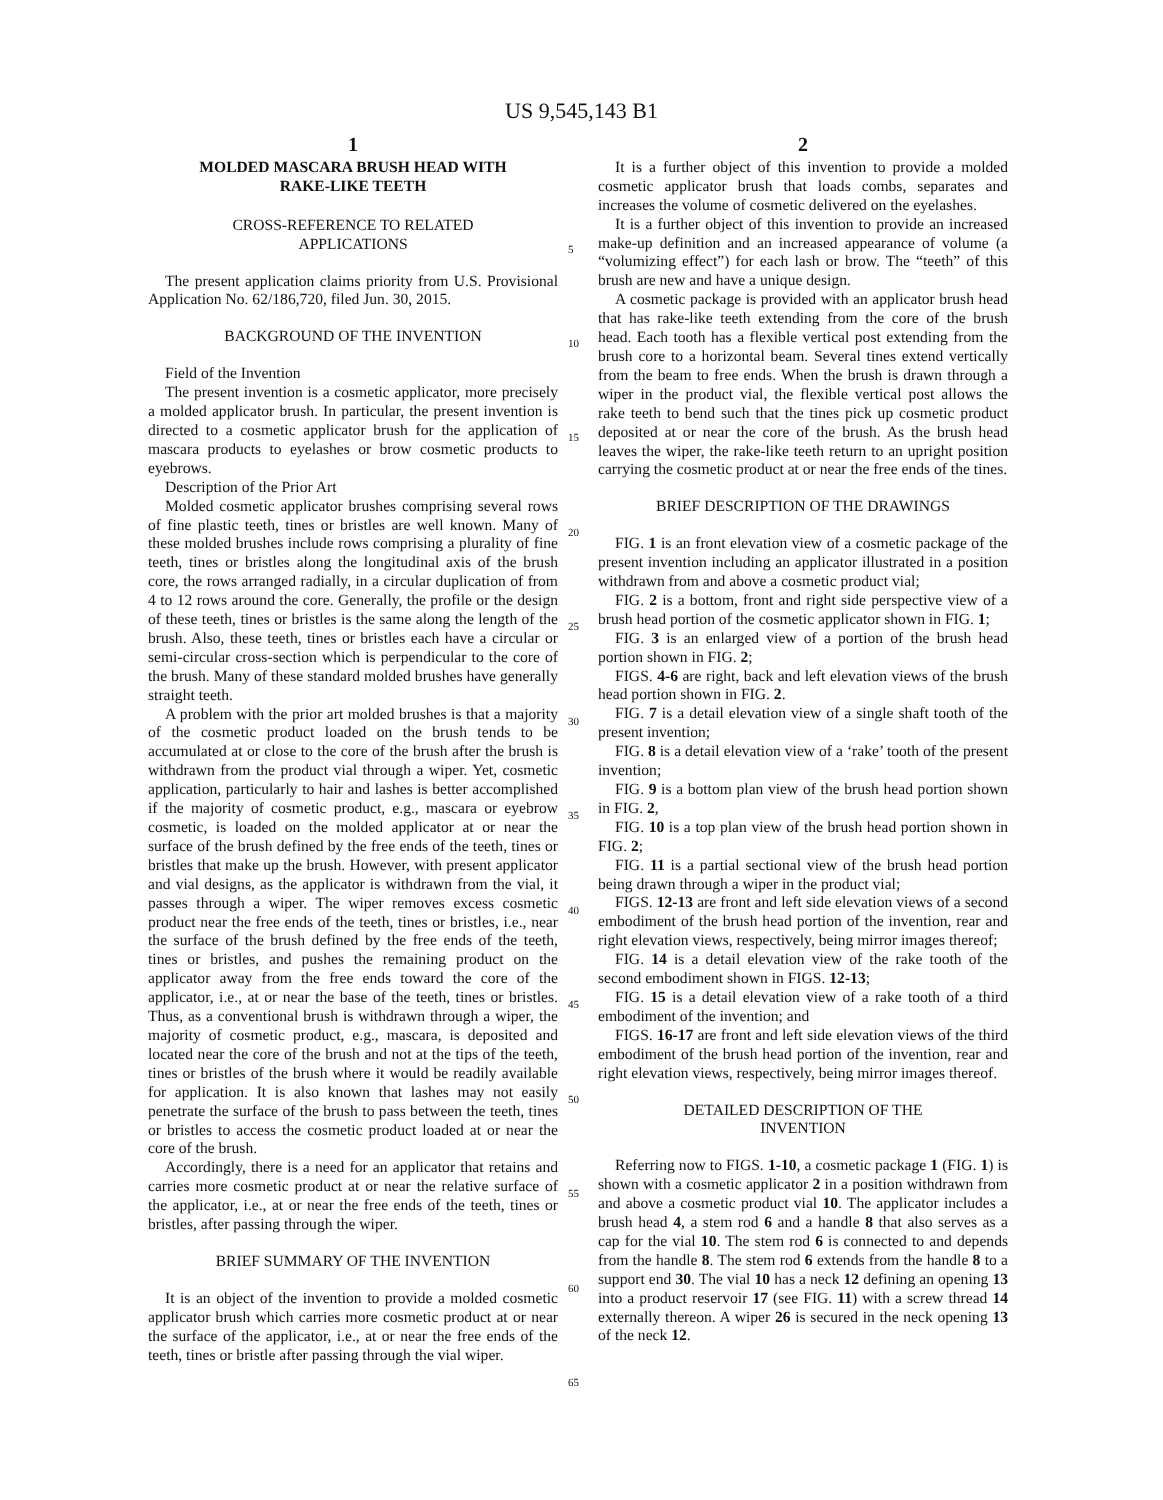US 9,545,143 B1
1
MOLDED MASCARA BRUSH HEAD WITH
RAKE-LIKE TEETH
CROSS-REFERENCE TO RELATED
APPLICATIONS
The present application claims priority from U.S. Provisional Application No. 62/186,720, filed Jun. 30, 2015.
BACKGROUND OF THE INVENTION
Field of the Invention
The present invention is a cosmetic applicator, more precisely a molded applicator brush. In particular, the present invention is directed to a cosmetic applicator brush for the application of mascara products to eyelashes or brow cosmetic products to eyebrows.
Description of the Prior Art
Molded cosmetic applicator brushes comprising several rows of fine plastic teeth, tines or bristles are well known. Many of these molded brushes include rows comprising a plurality of fine teeth, tines or bristles along the longitudinal axis of the brush core, the rows arranged radially, in a circular duplication of from 4 to 12 rows around the core. Generally, the profile or the design of these teeth, tines or bristles is the same along the length of the brush. Also, these teeth, tines or bristles each have a circular or semi-circular cross-section which is perpendicular to the core of the brush. Many of these standard molded brushes have generally straight teeth.
A problem with the prior art molded brushes is that a majority of the cosmetic product loaded on the brush tends to be accumulated at or close to the core of the brush after the brush is withdrawn from the product vial through a wiper. Yet, cosmetic application, particularly to hair and lashes is better accomplished if the majority of cosmetic product, e.g., mascara or eyebrow cosmetic, is loaded on the molded applicator at or near the surface of the brush defined by the free ends of the teeth, tines or bristles that make up the brush. However, with present applicator and vial designs, as the applicator is withdrawn from the vial, it passes through a wiper. The wiper removes excess cosmetic product near the free ends of the teeth, tines or bristles, i.e., near the surface of the brush defined by the free ends of the teeth, tines or bristles, and pushes the remaining product on the applicator away from the free ends toward the core of the applicator, i.e., at or near the base of the teeth, tines or bristles. Thus, as a conventional brush is withdrawn through a wiper, the majority of cosmetic product, e.g., mascara, is deposited and located near the core of the brush and not at the tips of the teeth, tines or bristles of the brush where it would be readily available for application. It is also known that lashes may not easily penetrate the surface of the brush to pass between the teeth, tines or bristles to access the cosmetic product loaded at or near the core of the brush.
Accordingly, there is a need for an applicator that retains and carries more cosmetic product at or near the relative surface of the applicator, i.e., at or near the free ends of the teeth, tines or bristles, after passing through the wiper.
BRIEF SUMMARY OF THE INVENTION
It is an object of the invention to provide a molded cosmetic applicator brush which carries more cosmetic product at or near the surface of the applicator, i.e., at or near the free ends of the teeth, tines or bristle after passing through the vial wiper.
2
It is a further object of this invention to provide a molded cosmetic applicator brush that loads combs, separates and increases the volume of cosmetic delivered on the eyelashes.
It is a further object of this invention to provide an increased make-up definition and an increased appearance of volume (a “volumizing effect”) for each lash or brow. The “teeth” of this brush are new and have a unique design.
A cosmetic package is provided with an applicator brush head that has rake-like teeth extending from the core of the brush head. Each tooth has a flexible vertical post extending from the brush core to a horizontal beam. Several tines extend vertically from the beam to free ends. When the brush is drawn through a wiper in the product vial, the flexible vertical post allows the rake teeth to bend such that the tines pick up cosmetic product deposited at or near the core of the brush. As the brush head leaves the wiper, the rake-like teeth return to an upright position carrying the cosmetic product at or near the free ends of the tines.
BRIEF DESCRIPTION OF THE DRAWINGS
FIG. 1 is an front elevation view of a cosmetic package of the present invention including an applicator illustrated in a position withdrawn from and above a cosmetic product vial;
FIG. 2 is a bottom, front and right side perspective view of a brush head portion of the cosmetic applicator shown in FIG. 1;
FIG. 3 is an enlarged view of a portion of the brush head portion shown in FIG. 2;
FIGS. 4-6 are right, back and left elevation views of the brush head portion shown in FIG. 2.
FIG. 7 is a detail elevation view of a single shaft tooth of the present invention;
FIG. 8 is a detail elevation view of a ‘rake’ tooth of the present invention;
FIG. 9 is a bottom plan view of the brush head portion shown in FIG. 2,
FIG. 10 is a top plan view of the brush head portion shown in FIG. 2;
FIG. 11 is a partial sectional view of the brush head portion being drawn through a wiper in the product vial;
FIGS. 12-13 are front and left side elevation views of a second embodiment of the brush head portion of the invention, rear and right elevation views, respectively, being mirror images thereof;
FIG. 14 is a detail elevation view of the rake tooth of the second embodiment shown in FIGS. 12-13;
FIG. 15 is a detail elevation view of a rake tooth of a third embodiment of the invention; and
FIGS. 16-17 are front and left side elevation views of the third embodiment of the brush head portion of the invention, rear and right elevation views, respectively, being mirror images thereof.
DETAILED DESCRIPTION OF THE
INVENTION
Referring now to FIGS. 1-10, a cosmetic package 1 (FIG. 1) is shown with a cosmetic applicator 2 in a position withdrawn from and above a cosmetic product vial 10. The applicator includes a brush head 4, a stem rod 6 and a handle 8 that also serves as a cap for the vial 10. The stem rod 6 is connected to and depends from the handle 8. The stem rod 6 extends from the handle 8 to a support end 30. The vial 10 has a neck 12 defining an opening 13 into a product reservoir 17 (see FIG. 11) with a screw thread 14 externally thereon. A wiper 26 is secured in the neck opening 13 of the neck 12.
5
10
15
20
25
30
35
40
45
50
55
60
65